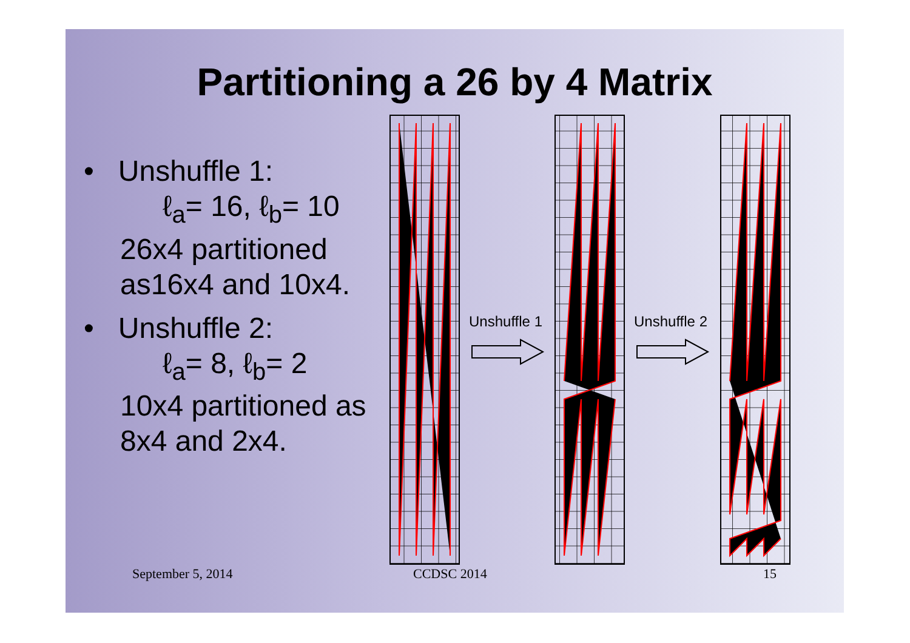Partitioning a 26 by 4 Matrix
• Unshuffle 1:
ℓ<sub>a</sub>= 16, ℓ<sub>b</sub>= 10
26x4 partitioned
as16x4 and 10x4.
• Unshuffle 2:
ℓ<sub>a</sub>= 8, ℓ<sub>b</sub>= 2
10x4 partitioned as
8x4 and 2x4.
Unshuffle 1
Unshuffle 2
September 5, 2014 CCDSC 2014 15